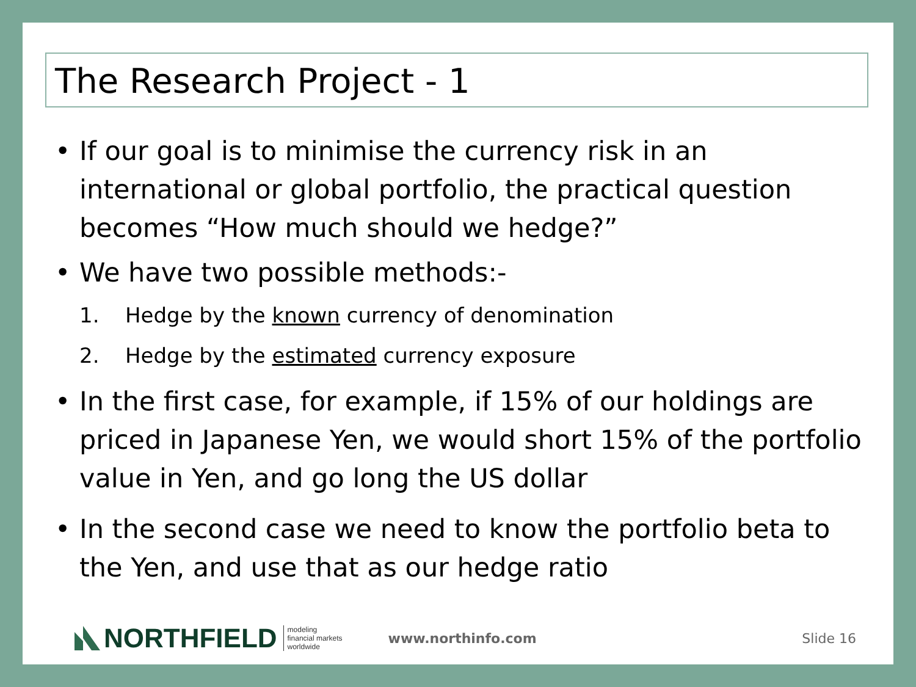The Research Project - 1
• If our goal is to minimise the currency risk in an international or global portfolio, the practical question becomes “How much should we hedge?”
• We have two possible methods:-
1. Hedge by the known currency of denomination
2. Hedge by the estimated currency exposure
• In the first case, for example, if 15% of our holdings are priced in Japanese Yen, we would short 15% of the portfolio value in Yen, and go long the US dollar
• In the second case we need to know the portfolio beta to the Yen, and use that as our hedge ratio
NORTHFIELD modeling
financial markets
worldwide
www.northinfo.com Slide 16